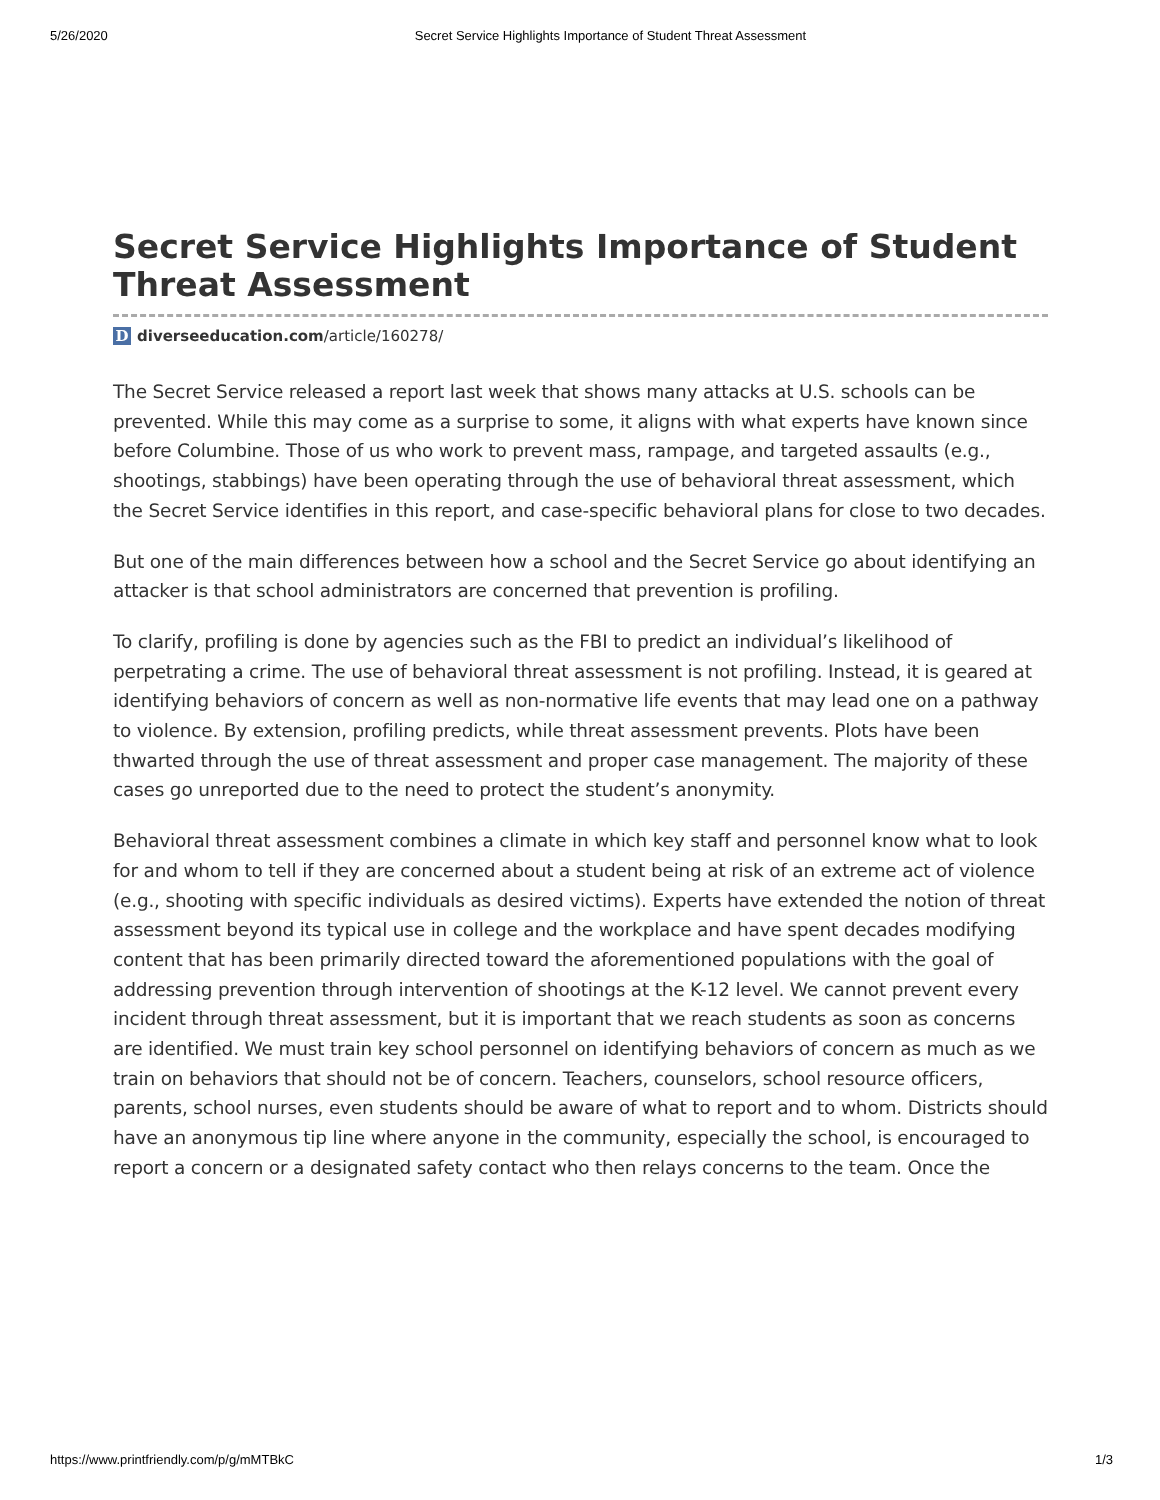5/26/2020 Secret Service Highlights Importance of Student Threat Assessment
Secret Service Highlights Importance of Student Threat Assessment
Ddiverseeducation.com/article/160278/
The Secret Service released a report last week that shows many attacks at U.S. schools can be prevented. While this may come as a surprise to some, it aligns with what experts have known since before Columbine. Those of us who work to prevent mass, rampage, and targeted assaults (e.g., shootings, stabbings) have been operating through the use of behavioral threat assessment, which the Secret Service identifies in this report, and case-specific behavioral plans for close to two decades.
But one of the main differences between how a school and the Secret Service go about identifying an attacker is that school administrators are concerned that prevention is profiling.
To clarify, profiling is done by agencies such as the FBI to predict an individual’s likelihood of perpetrating a crime. The use of behavioral threat assessment is not profiling. Instead, it is geared at identifying behaviors of concern as well as non-normative life events that may lead one on a pathway to violence. By extension, profiling predicts, while threat assessment prevents. Plots have been thwarted through the use of threat assessment and proper case management. The majority of these cases go unreported due to the need to protect the student’s anonymity.
Behavioral threat assessment combines a climate in which key staff and personnel know what to look for and whom to tell if they are concerned about a student being at risk of an extreme act of violence (e.g., shooting with specific individuals as desired victims). Experts have extended the notion of threat assessment beyond its typical use in college and the workplace and have spent decades modifying content that has been primarily directed toward the aforementioned populations with the goal of addressing prevention through intervention of shootings at the K-12 level. We cannot prevent every incident through threat assessment, but it is important that we reach students as soon as concerns are identified. We must train key school personnel on identifying behaviors of concern as much as we train on behaviors that should not be of concern. Teachers, counselors, school resource officers, parents, school nurses, even students should be aware of what to report and to whom. Districts should have an anonymous tip line where anyone in the community, especially the school, is encouraged to report a concern or a designated safety contact who then relays concerns to the team. Once the
https://www.printfriendly.com/p/g/mMTBkC 1/3